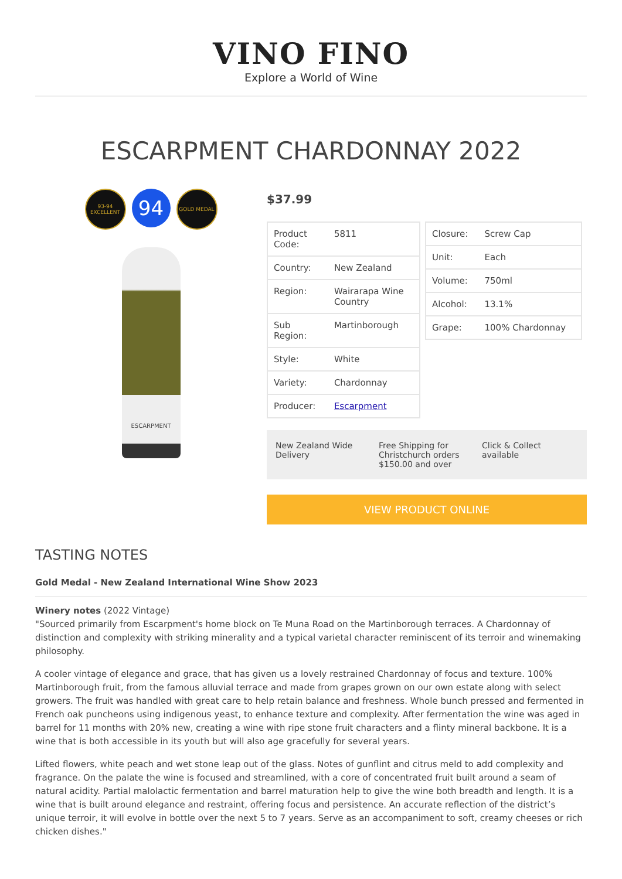VINO FINO
Explore a World of Wine
ESCARPMENT CHARDONNAY 2022
93-94 EXCELLENT
94
GOLD MEDAL
ESCARPMENT
$37.99
| Product Code: | 5811 |
| Country: | New Zealand |
| Region: | Wairarapa Wine Country |
| Sub Region: | Martinborough |
| Style: | White |
| Variety: | Chardonnay |
| Producer: | Escarpment |
| Closure: | Screw Cap |
| Unit: | Each |
| Volume: | 750ml |
| Alcohol: | 13.1% |
| Grape: | 100% Chardonnay |
New Zealand Wide Delivery Free Shipping for Christchurch orders $150.00 and over
Click & Collect available
VIEW PRODUCT ONLINE
TASTING NOTES
Gold Medal - New Zealand International Wine Show 2023
Winery notes (2022 Vintage)
"Sourced primarily from Escarpment's home block on Te Muna Road on the Martinborough terraces. A Chardonnay of distinction and complexity with striking minerality and a typical varietal character reminiscent of its terroir and winemaking philosophy.
A cooler vintage of elegance and grace, that has given us a lovely restrained Chardonnay of focus and texture. 100% Martinborough fruit, from the famous alluvial terrace and made from grapes grown on our own estate along with select growers. The fruit was handled with great care to help retain balance and freshness. Whole bunch pressed and fermented in French oak puncheons using indigenous yeast, to enhance texture and complexity. After fermentation the wine was aged in barrel for 11 months with 20% new, creating a wine with ripe stone fruit characters and a flinty mineral backbone. It is a wine that is both accessible in its youth but will also age gracefully for several years.
Lifted flowers, white peach and wet stone leap out of the glass. Notes of gunflint and citrus meld to add complexity and fragrance. On the palate the wine is focused and streamlined, with a core of concentrated fruit built around a seam of natural acidity. Partial malolactic fermentation and barrel maturation help to give the wine both breadth and length. It is a wine that is built around elegance and restraint, offering focus and persistence. An accurate reflection of the district’s unique terroir, it will evolve in bottle over the next 5 to 7 years. Serve as an accompaniment to soft, creamy cheeses or rich chicken dishes."